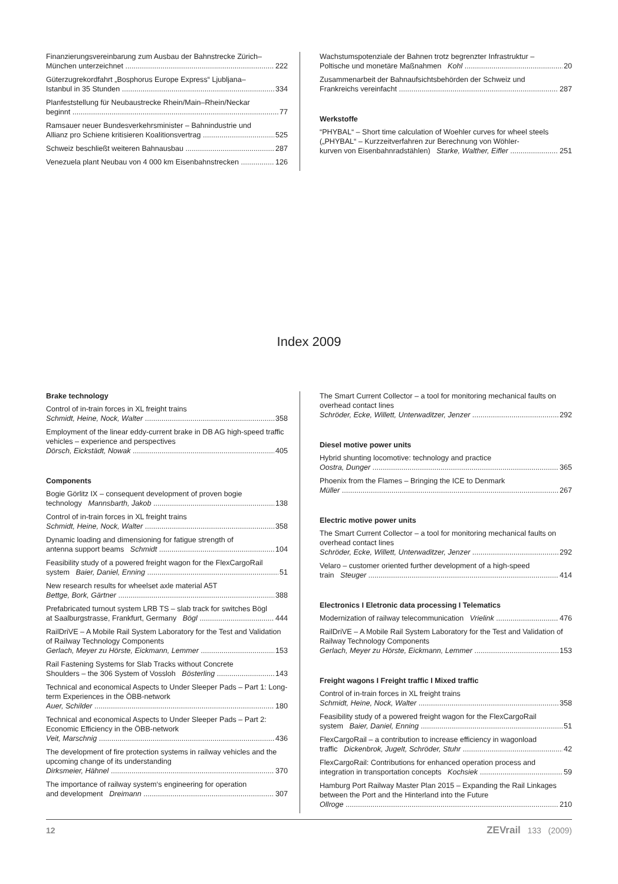Finanzierungsvereinbarung zum Ausbau der Bahnstrecke Zürich–
München unterzeichnet 222
Güterzugrekordfahrt „Bosphorus Europe Express“ Ljubljana–
Istanbul in 35 Stunden 334
Planfeststellung für Neubaustrecke Rhein/Main–Rhein/Neckar
beginnt 77
Ramsauer neuer Bundesverkehrsminister – Bahnindustrie und
Allianz pro Schiene kritisieren Koalitionsvertrag 525
Schweiz beschließt weiteren Bahnausbau 287
Venezuela plant Neubau von 4 000 km Eisenbahnstrecken 126
Wachstumspotenziale der Bahnen trotz begrenzter Infrastruktur –
Poltische und monetäre Maßnahmen Kohl 20
Zusammenarbeit der Bahnaufsichtsbehörden der Schweiz und
Frankreichs vereinfacht 287
Werkstoffe
“PHYBAL“ – Short time calculation of Woehler curves for wheel steels („PHYBAL“ – Kurzzeitverfahren zur Berechnung von Wöhler-
kurven von Eisenbahnradstählen) Starke, Walther, Eifler 251
Index 2009
Brake technology
Control of in-train forces in XL freight trains
Schmidt, Heine, Nock, Walter 358
Employment of the linear eddy-current brake in DB AG high-speed traffic vehicles – experience and perspectives
Dörsch, Eickstädt, Nowak 405
Components
Bogie Görlitz IX – consequent development of proven bogie
technology Mannsbarth, Jakob 138
Control of in-train forces in XL freight trains
Schmidt, Heine, Nock, Walter 358
Dynamic loading and dimensioning for fatigue strength of
antenna support beams Schmidt 104
Feasibility study of a powered freight wagon for the FlexCargoRail
system Baier, Daniel, Enning 51
New research results for wheelset axle material A5T
Bettge, Bork, Gärtner 388
Prefabricated turnout system LRB TS – slab track for switches Bögl
at Saalburgstrasse, Frankfurt, Germany Bögl 444
RailDriVE – A Mobile Rail System Laboratory for the Test and Validation of Railway Technology Components
Gerlach, Meyer zu Hörste, Eickmann, Lemmer 153
Rail Fastening Systems for Slab Tracks without Concrete
Shoulders – the 306 System of Vossloh Bösterling 143
Technical and economical Aspects to Under Sleeper Pads – Part 1: Long-term Experiences in the ÖBB-network
Auer, Schilder 180
Technical and economical Aspects to Under Sleeper Pads – Part 2: Economic Efficiency in the ÖBB-network
Veit, Marschnig 436
The development of fire protection systems in railway vehicles and the upcoming change of its understanding
Dirksmeier, Hähnel 370
The importance of railway system‘s engineering for operation
and development Dreimann 307
The Smart Current Collector – a tool for monitoring mechanical faults on overhead contact lines
Schröder, Ecke, Willett, Unterwaditzer, Jenzer 292
Diesel motive power units
Hybrid shunting locomotive: technology and practice
Oostra, Dunger 365
Phoenix from the Flames – Bringing the ICE to Denmark
Müller 267
Electric motive power units
The Smart Current Collector – a tool for monitoring mechanical faults on overhead contact lines
Schröder, Ecke, Willett, Unterwaditzer, Jenzer 292
Velaro – customer oriented further development of a high-speed
train Steuger 414
Electronics I Eletronic data processing I Telematics
Modernization of railway telecommunication Vrielink 476
RailDriVE – A Mobile Rail System Laboratory for the Test and Validation of Railway Technology Components
Gerlach, Meyer zu Hörste, Eickmann, Lemmer 153
Freight wagons I Freight traffic I Mixed traffic
Control of in-train forces in XL freight trains
Schmidt, Heine, Nock, Walter 358
Feasibility study of a powered freight wagon for the FlexCargoRail
system Baier, Daniel, Enning 51
FlexCargoRail – a contribution to increase efficiency in wagonload
traffic Dickenbrok, Jugelt, Schröder, Stuhr 42
FlexCargoRail: Contributions for enhanced operation process and
integration in transportation concepts Kochsiek 59
Hamburg Port Railway Master Plan 2015 – Expanding the Rail Linkages between the Port and the Hinterland into the Future
Ollroge 210
12 ZEVrail 133 (2009)